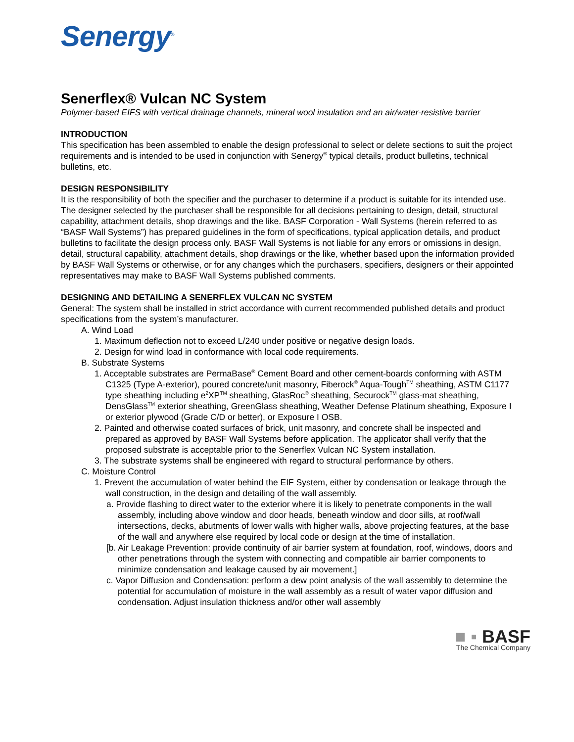Senergy<sup>®</sup>
Senerflex® Vulcan NC System
Polymer-based EIFS with vertical drainage channels, mineral wool insulation and an air/water-resistive barrier
INTRODUCTION
This specification has been assembled to enable the design professional to select or delete sections to suit the project requirements and is intended to be used in conjunction with Senergy<sup>®</sup> typical details, product bulletins, technical bulletins, etc.
DESIGN RESPONSIBILITY
It is the responsibility of both the specifier and the purchaser to determine if a product is suitable for its intended use. The designer selected by the purchaser shall be responsible for all decisions pertaining to design, detail, structural capability, attachment details, shop drawings and the like. BASF Corporation - Wall Systems (herein referred to as “BASF Wall Systems”) has prepared guidelines in the form of specifications, typical application details, and product bulletins to facilitate the design process only. BASF Wall Systems is not liable for any errors or omissions in design, detail, structural capability, attachment details, shop drawings or the like, whether based upon the information provided by BASF Wall Systems or otherwise, or for any changes which the purchasers, specifiers, designers or their appointed representatives may make to BASF Wall Systems published comments.
DESIGNING AND DETAILING A SENERFLEX VULCAN NC SYSTEM
General: The system shall be installed in strict accordance with current recommended published details and product specifications from the system’s manufacturer.
A. Wind Load
1. Maximum deflection not to exceed L/240 under positive or negative design loads.
2. Design for wind load in conformance with local code requirements.
B. Substrate Systems
1. Acceptable substrates are PermaBase<sup>®</sup> Cement Board and other cement-boards conforming with ASTM C1325 (Type A-exterior), poured concrete/unit masonry, Fiberock<sup>®</sup> Aqua-Tough<sup>TM</sup> sheathing, ASTM C1177 type sheathing including e<sup>2</sup>XP<sup>TM</sup> sheathing, GlasRoc<sup>®</sup> sheathing, Securock<sup>TM</sup> glass-mat sheathing, DensGlass<sup>TM</sup> exterior sheathing, GreenGlass sheathing, Weather Defense Platinum sheathing, Exposure I or exterior plywood (Grade C/D or better), or Exposure I OSB.
2. Painted and otherwise coated surfaces of brick, unit masonry, and concrete shall be inspected and prepared as approved by BASF Wall Systems before application. The applicator shall verify that the proposed substrate is acceptable prior to the Senerflex Vulcan NC System installation.
3. The substrate systems shall be engineered with regard to structural performance by others.
C. Moisture Control
1. Prevent the accumulation of water behind the EIF System, either by condensation or leakage through the wall construction, in the design and detailing of the wall assembly.
a. Provide flashing to direct water to the exterior where it is likely to penetrate components in the wall assembly, including above window and door heads, beneath window and door sills, at roof/wall intersections, decks, abutments of lower walls with higher walls, above projecting features, at the base of the wall and anywhere else required by local code or design at the time of installation.
[b. Air Leakage Prevention: provide continuity of air barrier system at foundation, roof, windows, doors and other penetrations through the system with connecting and compatible air barrier components to minimize condensation and leakage caused by air movement.]
c. Vapor Diffusion and Condensation: perform a dew point analysis of the wall assembly to determine the potential for accumulation of moisture in the wall assembly as a result of water vapor diffusion and condensation. Adjust insulation thickness and/or other wall assembly
■ ▪ BASF
The Chemical Company